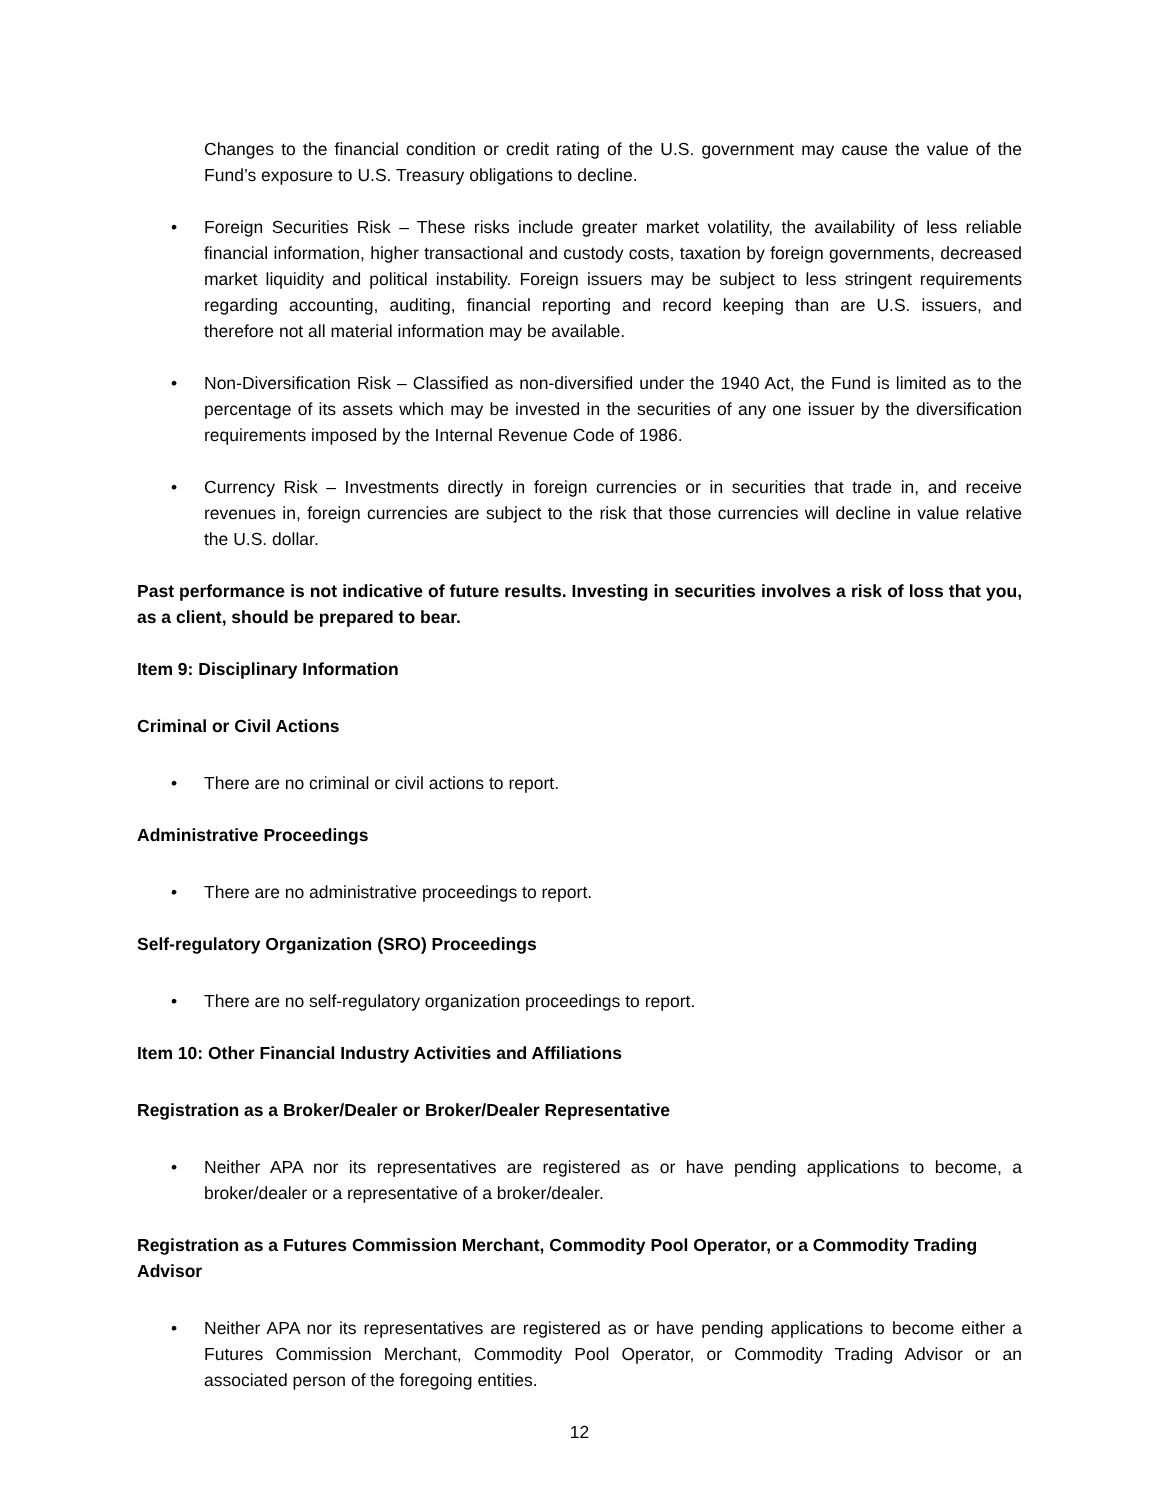Changes to the financial condition or credit rating of the U.S. government may cause the value of the Fund’s exposure to U.S. Treasury obligations to decline.
• Foreign Securities Risk – These risks include greater market volatility, the availability of less reliable financial information, higher transactional and custody costs, taxation by foreign governments, decreased market liquidity and political instability. Foreign issuers may be subject to less stringent requirements regarding accounting, auditing, financial reporting and record keeping than are U.S. issuers, and therefore not all material information may be available.
• Non-Diversification Risk – Classified as non-diversified under the 1940 Act, the Fund is limited as to the percentage of its assets which may be invested in the securities of any one issuer by the diversification requirements imposed by the Internal Revenue Code of 1986.
• Currency Risk – Investments directly in foreign currencies or in securities that trade in, and receive revenues in, foreign currencies are subject to the risk that those currencies will decline in value relative the U.S. dollar.
Past performance is not indicative of future results. Investing in securities involves a risk of loss that you, as a client, should be prepared to bear.
Item 9: Disciplinary Information
Criminal or Civil Actions
• There are no criminal or civil actions to report.
Administrative Proceedings
• There are no administrative proceedings to report.
Self-regulatory Organization (SRO) Proceedings
• There are no self-regulatory organization proceedings to report.
Item 10: Other Financial Industry Activities and Affiliations
Registration as a Broker/Dealer or Broker/Dealer Representative
• Neither APA nor its representatives are registered as or have pending applications to become, a broker/dealer or a representative of a broker/dealer.
Registration as a Futures Commission Merchant, Commodity Pool Operator, or a Commodity Trading Advisor
• Neither APA nor its representatives are registered as or have pending applications to become either a Futures Commission Merchant, Commodity Pool Operator, or Commodity Trading Advisor or an associated person of the foregoing entities.
12